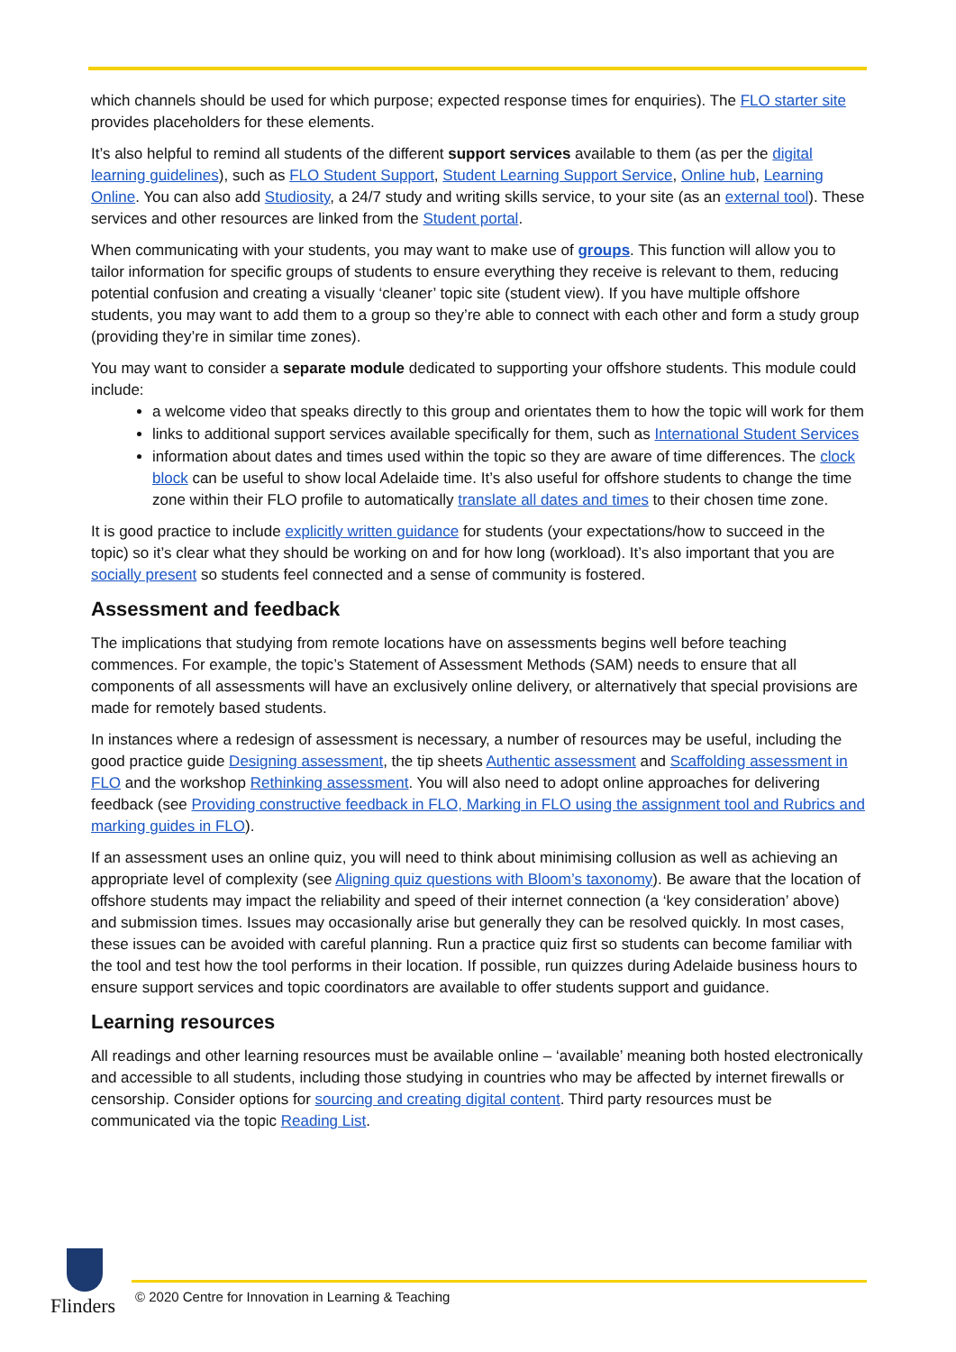which channels should be used for which purpose; expected response times for enquiries). The FLO starter site provides placeholders for these elements.
It’s also helpful to remind all students of the different support services available to them (as per the digital learning guidelines), such as FLO Student Support, Student Learning Support Service, Online hub, Learning Online. You can also add Studiosity, a 24/7 study and writing skills service, to your site (as an external tool). These services and other resources are linked from the Student portal.
When communicating with your students, you may want to make use of groups. This function will allow you to tailor information for specific groups of students to ensure everything they receive is relevant to them, reducing potential confusion and creating a visually ‘cleaner’ topic site (student view). If you have multiple offshore students, you may want to add them to a group so they’re able to connect with each other and form a study group (providing they’re in similar time zones).
You may want to consider a separate module dedicated to supporting your offshore students. This module could include:
a welcome video that speaks directly to this group and orientates them to how the topic will work for them
links to additional support services available specifically for them, such as International Student Services
information about dates and times used within the topic so they are aware of time differences. The clock block can be useful to show local Adelaide time. It’s also useful for offshore students to change the time zone within their FLO profile to automatically translate all dates and times to their chosen time zone.
It is good practice to include explicitly written guidance for students (your expectations/how to succeed in the topic) so it’s clear what they should be working on and for how long (workload). It’s also important that you are socially present so students feel connected and a sense of community is fostered.
Assessment and feedback
The implications that studying from remote locations have on assessments begins well before teaching commences. For example, the topic’s Statement of Assessment Methods (SAM) needs to ensure that all components of all assessments will have an exclusively online delivery, or alternatively that special provisions are made for remotely based students.
In instances where a redesign of assessment is necessary, a number of resources may be useful, including the good practice guide Designing assessment, the tip sheets Authentic assessment and Scaffolding assessment in FLO and the workshop Rethinking assessment. You will also need to adopt online approaches for delivering feedback (see Providing constructive feedback in FLO, Marking in FLO using the assignment tool and Rubrics and marking guides in FLO).
If an assessment uses an online quiz, you will need to think about minimising collusion as well as achieving an appropriate level of complexity (see Aligning quiz questions with Bloom’s taxonomy). Be aware that the location of offshore students may impact the reliability and speed of their internet connection (a ‘key consideration’ above) and submission times. Issues may occasionally arise but generally they can be resolved quickly. In most cases, these issues can be avoided with careful planning. Run a practice quiz first so students can become familiar with the tool and test how the tool performs in their location. If possible, run quizzes during Adelaide business hours to ensure support services and topic coordinators are available to offer students support and guidance.
Learning resources
All readings and other learning resources must be available online – ‘available’ meaning both hosted electronically and accessible to all students, including those studying in countries who may be affected by internet firewalls or censorship. Consider options for sourcing and creating digital content. Third party resources must be communicated via the topic Reading List.
Flinders
© 2020 Centre for Innovation in Learning & Teaching